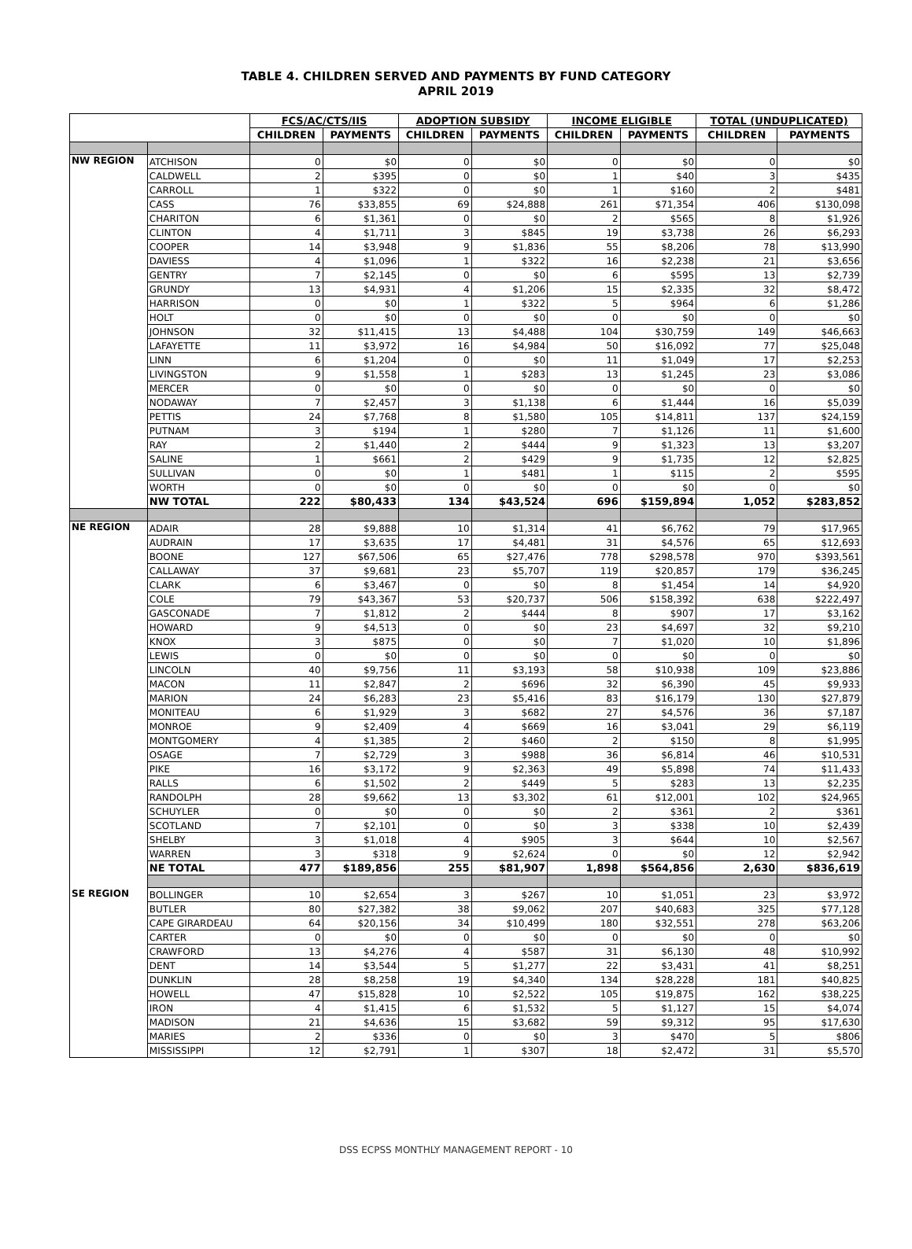TABLE 4. CHILDREN SERVED AND PAYMENTS BY FUND CATEGORY
APRIL 2019
| | | FCS/AC/CTS/IIS | | ADOPTION SUBSIDY | | INCOME ELIGIBLE | | TOTAL (UNDUPLICATED) | |
| --- | --- | --- | --- | --- | --- | --- | --- | --- | --- |
| | | CHILDREN | PAYMENTS | CHILDREN | PAYMENTS | CHILDREN | PAYMENTS | CHILDREN | PAYMENTS |
| NW REGION | ATCHISON | 0 | $0 | 0 | $0 | 0 | $0 | 0 | $0 |
| | CALDWELL | 2 | $395 | 0 | $0 | 1 | $40 | 3 | $435 |
| | CARROLL | 1 | $322 | 0 | $0 | 1 | $160 | 2 | $481 |
| | CASS | 76 | $33,855 | 69 | $24,888 | 261 | $71,354 | 406 | $130,098 |
| | CHARITON | 6 | $1,361 | 0 | $0 | 2 | $565 | 8 | $1,926 |
| | CLINTON | 4 | $1,711 | 3 | $845 | 19 | $3,738 | 26 | $6,293 |
| | COOPER | 14 | $3,948 | 9 | $1,836 | 55 | $8,206 | 78 | $13,990 |
| | DAVIESS | 4 | $1,096 | 1 | $322 | 16 | $2,238 | 21 | $3,656 |
| | GENTRY | 7 | $2,145 | 0 | $0 | 6 | $595 | 13 | $2,739 |
| | GRUNDY | 13 | $4,931 | 4 | $1,206 | 15 | $2,335 | 32 | $8,472 |
| | HARRISON | 0 | $0 | 1 | $322 | 5 | $964 | 6 | $1,286 |
| | HOLT | 0 | $0 | 0 | $0 | 0 | $0 | 0 | $0 |
| | JOHNSON | 32 | $11,415 | 13 | $4,488 | 104 | $30,759 | 149 | $46,663 |
| | LAFAYETTE | 11 | $3,972 | 16 | $4,984 | 50 | $16,092 | 77 | $25,048 |
| | LINN | 6 | $1,204 | 0 | $0 | 11 | $1,049 | 17 | $2,253 |
| | LIVINGSTON | 9 | $1,558 | 1 | $283 | 13 | $1,245 | 23 | $3,086 |
| | MERCER | 0 | $0 | 0 | $0 | 0 | $0 | 0 | $0 |
| | NODAWAY | 7 | $2,457 | 3 | $1,138 | 6 | $1,444 | 16 | $5,039 |
| | PETTIS | 24 | $7,768 | 8 | $1,580 | 105 | $14,811 | 137 | $24,159 |
| | PUTNAM | 3 | $194 | 1 | $280 | 7 | $1,126 | 11 | $1,600 |
| | RAY | 2 | $1,440 | 2 | $444 | 9 | $1,323 | 13 | $3,207 |
| | SALINE | 1 | $661 | 2 | $429 | 9 | $1,735 | 12 | $2,825 |
| | SULLIVAN | 0 | $0 | 1 | $481 | 1 | $115 | 2 | $595 |
| | WORTH | 0 | $0 | 0 | $0 | 0 | $0 | 0 | $0 |
| | NW TOTAL | 222 | $80,433 | 134 | $43,524 | 696 | $159,894 | 1,052 | $283,852 |
| NE REGION | ADAIR | 28 | $9,888 | 10 | $1,314 | 41 | $6,762 | 79 | $17,965 |
| | AUDRAIN | 17 | $3,635 | 17 | $4,481 | 31 | $4,576 | 65 | $12,693 |
| | BOONE | 127 | $67,506 | 65 | $27,476 | 778 | $298,578 | 970 | $393,561 |
| | CALLAWAY | 37 | $9,681 | 23 | $5,707 | 119 | $20,857 | 179 | $36,245 |
| | CLARK | 6 | $3,467 | 0 | $0 | 8 | $1,454 | 14 | $4,920 |
| | COLE | 79 | $43,367 | 53 | $20,737 | 506 | $158,392 | 638 | $222,497 |
| | GASCONADE | 7 | $1,812 | 2 | $444 | 8 | $907 | 17 | $3,162 |
| | HOWARD | 9 | $4,513 | 0 | $0 | 23 | $4,697 | 32 | $9,210 |
| | KNOX | 3 | $875 | 0 | $0 | 7 | $1,020 | 10 | $1,896 |
| | LEWIS | 0 | $0 | 0 | $0 | 0 | $0 | 0 | $0 |
| | LINCOLN | 40 | $9,756 | 11 | $3,193 | 58 | $10,938 | 109 | $23,886 |
| | MACON | 11 | $2,847 | 2 | $696 | 32 | $6,390 | 45 | $9,933 |
| | MARION | 24 | $6,283 | 23 | $5,416 | 83 | $16,179 | 130 | $27,879 |
| | MONITEAU | 6 | $1,929 | 3 | $682 | 27 | $4,576 | 36 | $7,187 |
| | MONROE | 9 | $2,409 | 4 | $669 | 16 | $3,041 | 29 | $6,119 |
| | MONTGOMERY | 4 | $1,385 | 2 | $460 | 2 | $150 | 8 | $1,995 |
| | OSAGE | 7 | $2,729 | 3 | $988 | 36 | $6,814 | 46 | $10,531 |
| | PIKE | 16 | $3,172 | 9 | $2,363 | 49 | $5,898 | 74 | $11,433 |
| | RALLS | 6 | $1,502 | 2 | $449 | 5 | $283 | 13 | $2,235 |
| | RANDOLPH | 28 | $9,662 | 13 | $3,302 | 61 | $12,001 | 102 | $24,965 |
| | SCHUYLER | 0 | $0 | 0 | $0 | 2 | $361 | 2 | $361 |
| | SCOTLAND | 7 | $2,101 | 0 | $0 | 3 | $338 | 10 | $2,439 |
| | SHELBY | 3 | $1,018 | 4 | $905 | 3 | $644 | 10 | $2,567 |
| | WARREN | 3 | $318 | 9 | $2,624 | 0 | $0 | 12 | $2,942 |
| | NE TOTAL | 477 | $189,856 | 255 | $81,907 | 1,898 | $564,856 | 2,630 | $836,619 |
| SE REGION | BOLLINGER | 10 | $2,654 | 3 | $267 | 10 | $1,051 | 23 | $3,972 |
| | BUTLER | 80 | $27,382 | 38 | $9,062 | 207 | $40,683 | 325 | $77,128 |
| | CAPE GIRARDEAU | 64 | $20,156 | 34 | $10,499 | 180 | $32,551 | 278 | $63,206 |
| | CARTER | 0 | $0 | 0 | $0 | 0 | $0 | 0 | $0 |
| | CRAWFORD | 13 | $4,276 | 4 | $587 | 31 | $6,130 | 48 | $10,992 |
| | DENT | 14 | $3,544 | 5 | $1,277 | 22 | $3,431 | 41 | $8,251 |
| | DUNKLIN | 28 | $8,258 | 19 | $4,340 | 134 | $28,228 | 181 | $40,825 |
| | HOWELL | 47 | $15,828 | 10 | $2,522 | 105 | $19,875 | 162 | $38,225 |
| | IRON | 4 | $1,415 | 6 | $1,532 | 5 | $1,127 | 15 | $4,074 |
| | MADISON | 21 | $4,636 | 15 | $3,682 | 59 | $9,312 | 95 | $17,630 |
| | MARIES | 2 | $336 | 0 | $0 | 3 | $470 | 5 | $806 |
| | MISSISSIPPI | 12 | $2,791 | 1 | $307 | 18 | $2,472 | 31 | $5,570 |
DSS ECPSS MONTHLY MANAGEMENT REPORT - 10